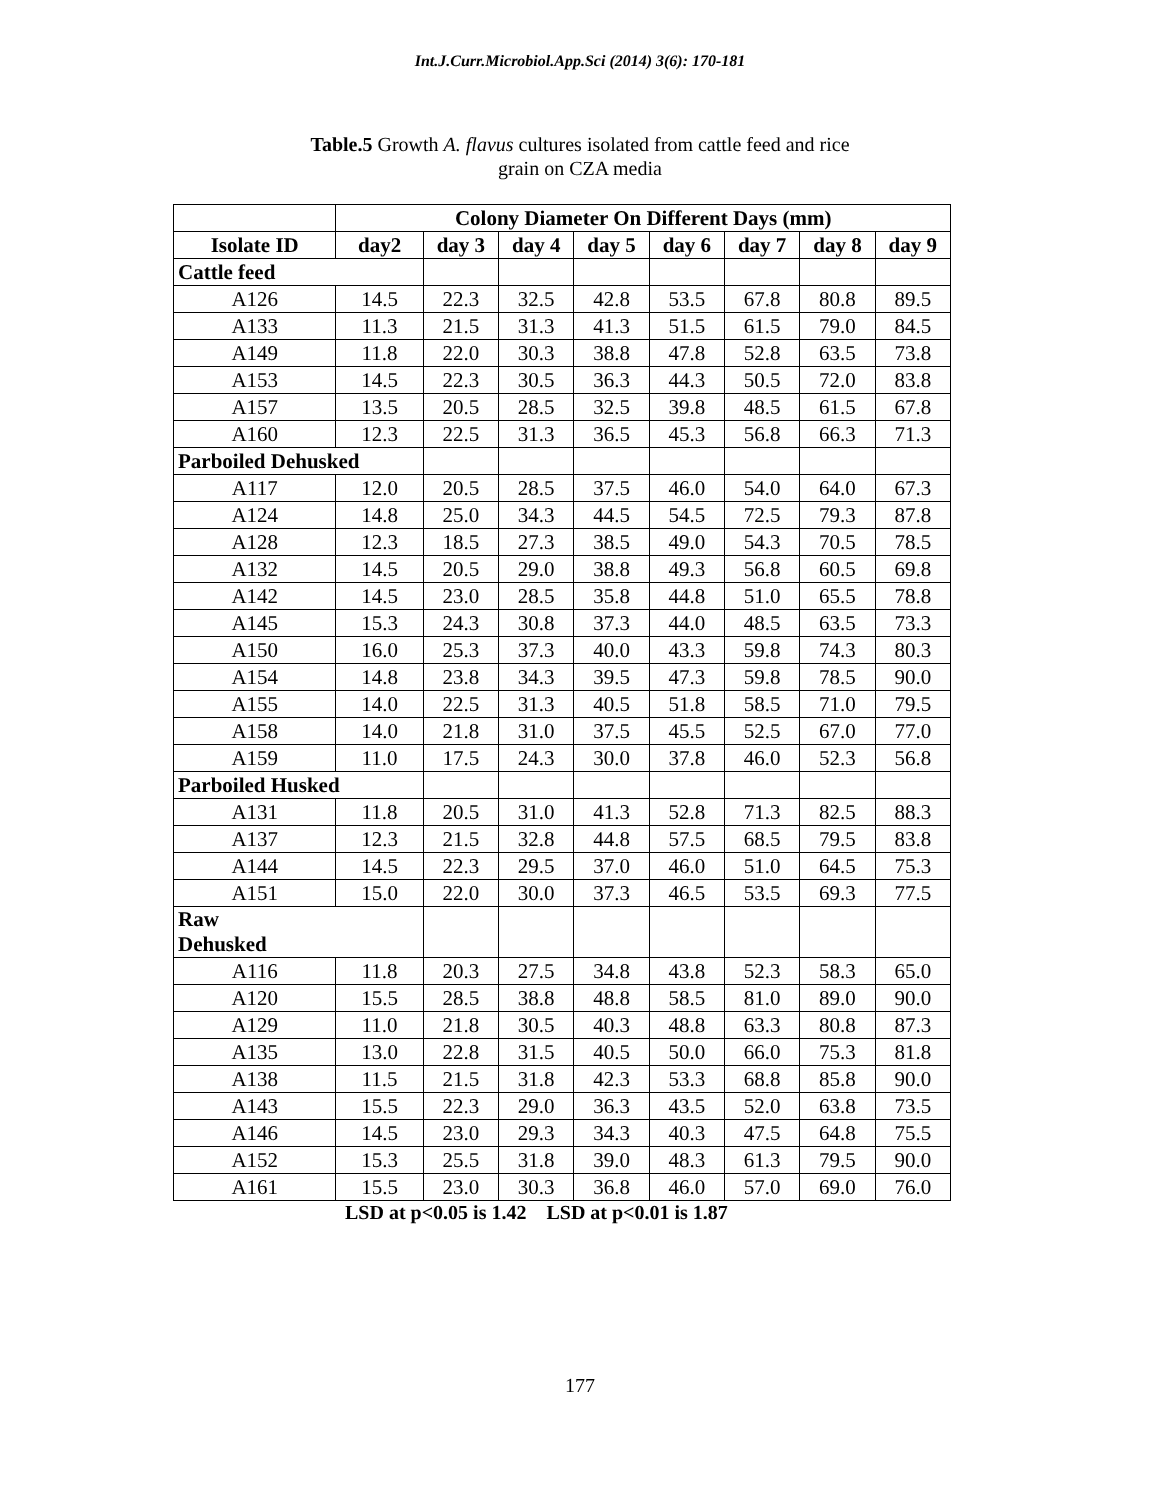Int.J.Curr.Microbiol.App.Sci (2014) 3(6): 170-181
Table.5 Growth A. flavus cultures isolated from cattle feed and rice
grain on CZA media
| | Colony Diameter On Different Days (mm) | | | | | | | |
| --- | --- | --- | --- | --- | --- | --- | --- | --- |
| Isolate ID | day2 | day 3 | day 4 | day 5 | day 6 | day 7 | day 8 | day 9 |
| Cattle feed | | | | | | | | |
| A126 | 14.5 | 22.3 | 32.5 | 42.8 | 53.5 | 67.8 | 80.8 | 89.5 |
| A133 | 11.3 | 21.5 | 31.3 | 41.3 | 51.5 | 61.5 | 79.0 | 84.5 |
| A149 | 11.8 | 22.0 | 30.3 | 38.8 | 47.8 | 52.8 | 63.5 | 73.8 |
| A153 | 14.5 | 22.3 | 30.5 | 36.3 | 44.3 | 50.5 | 72.0 | 83.8 |
| A157 | 13.5 | 20.5 | 28.5 | 32.5 | 39.8 | 48.5 | 61.5 | 67.8 |
| A160 | 12.3 | 22.5 | 31.3 | 36.5 | 45.3 | 56.8 | 66.3 | 71.3 |
| Parboiled Dehusked | | | | | | | | |
| A117 | 12.0 | 20.5 | 28.5 | 37.5 | 46.0 | 54.0 | 64.0 | 67.3 |
| A124 | 14.8 | 25.0 | 34.3 | 44.5 | 54.5 | 72.5 | 79.3 | 87.8 |
| A128 | 12.3 | 18.5 | 27.3 | 38.5 | 49.0 | 54.3 | 70.5 | 78.5 |
| A132 | 14.5 | 20.5 | 29.0 | 38.8 | 49.3 | 56.8 | 60.5 | 69.8 |
| A142 | 14.5 | 23.0 | 28.5 | 35.8 | 44.8 | 51.0 | 65.5 | 78.8 |
| A145 | 15.3 | 24.3 | 30.8 | 37.3 | 44.0 | 48.5 | 63.5 | 73.3 |
| A150 | 16.0 | 25.3 | 37.3 | 40.0 | 43.3 | 59.8 | 74.3 | 80.3 |
| A154 | 14.8 | 23.8 | 34.3 | 39.5 | 47.3 | 59.8 | 78.5 | 90.0 |
| A155 | 14.0 | 22.5 | 31.3 | 40.5 | 51.8 | 58.5 | 71.0 | 79.5 |
| A158 | 14.0 | 21.8 | 31.0 | 37.5 | 45.5 | 52.5 | 67.0 | 77.0 |
| A159 | 11.0 | 17.5 | 24.3 | 30.0 | 37.8 | 46.0 | 52.3 | 56.8 |
| Parboiled Husked | | | | | | | | |
| A131 | 11.8 | 20.5 | 31.0 | 41.3 | 52.8 | 71.3 | 82.5 | 88.3 |
| A137 | 12.3 | 21.5 | 32.8 | 44.8 | 57.5 | 68.5 | 79.5 | 83.8 |
| A144 | 14.5 | 22.3 | 29.5 | 37.0 | 46.0 | 51.0 | 64.5 | 75.3 |
| A151 | 15.0 | 22.0 | 30.0 | 37.3 | 46.5 | 53.5 | 69.3 | 77.5 |
| Raw Dehusked | | | | | | | | |
| A116 | 11.8 | 20.3 | 27.5 | 34.8 | 43.8 | 52.3 | 58.3 | 65.0 |
| A120 | 15.5 | 28.5 | 38.8 | 48.8 | 58.5 | 81.0 | 89.0 | 90.0 |
| A129 | 11.0 | 21.8 | 30.5 | 40.3 | 48.8 | 63.3 | 80.8 | 87.3 |
| A135 | 13.0 | 22.8 | 31.5 | 40.5 | 50.0 | 66.0 | 75.3 | 81.8 |
| A138 | 11.5 | 21.5 | 31.8 | 42.3 | 53.3 | 68.8 | 85.8 | 90.0 |
| A143 | 15.5 | 22.3 | 29.0 | 36.3 | 43.5 | 52.0 | 63.8 | 73.5 |
| A146 | 14.5 | 23.0 | 29.3 | 34.3 | 40.3 | 47.5 | 64.8 | 75.5 |
| A152 | 15.3 | 25.5 | 31.8 | 39.0 | 48.3 | 61.3 | 79.5 | 90.0 |
| A161 | 15.5 | 23.0 | 30.3 | 36.8 | 46.0 | 57.0 | 69.0 | 76.0 |
LSD at p<0.05 is 1.42 LSD at p<0.01 is 1.87
177